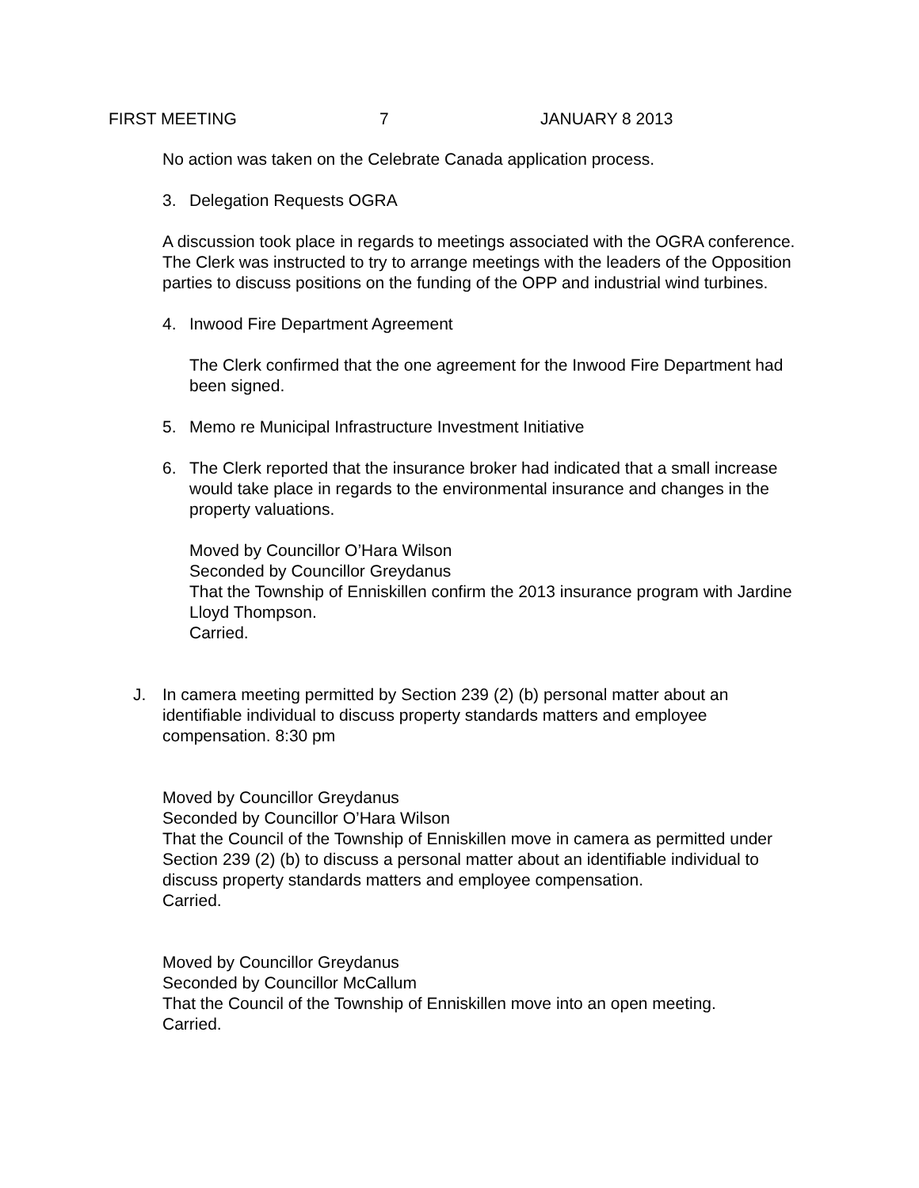FIRST MEETING 7 JANUARY 8 2013
No action was taken on the Celebrate Canada application process.
3. Delegation Requests OGRA
A discussion took place in regards to meetings associated with the OGRA conference. The Clerk was instructed to try to arrange meetings with the leaders of the Opposition parties to discuss positions on the funding of the OPP and industrial wind turbines.
4. Inwood Fire Department Agreement
The Clerk confirmed that the one agreement for the Inwood Fire Department had been signed.
5. Memo re Municipal Infrastructure Investment Initiative
6. The Clerk reported that the insurance broker had indicated that a small increase would take place in regards to the environmental insurance and changes in the property valuations.
Moved by Councillor O’Hara Wilson
Seconded by Councillor Greydanus
That the Township of Enniskillen confirm the 2013 insurance program with Jardine Lloyd Thompson.
Carried.
J. In camera meeting permitted by Section 239 (2) (b) personal matter about an identifiable individual to discuss property standards matters and employee compensation. 8:30 pm
Moved by Councillor Greydanus
Seconded by Councillor O’Hara Wilson
That the Council of the Township of Enniskillen move in camera as permitted under Section 239 (2) (b) to discuss a personal matter about an identifiable individual to discuss property standards matters and employee compensation.
Carried.
Moved by Councillor Greydanus
Seconded by Councillor McCallum
That the Council of the Township of Enniskillen move into an open meeting.
Carried.